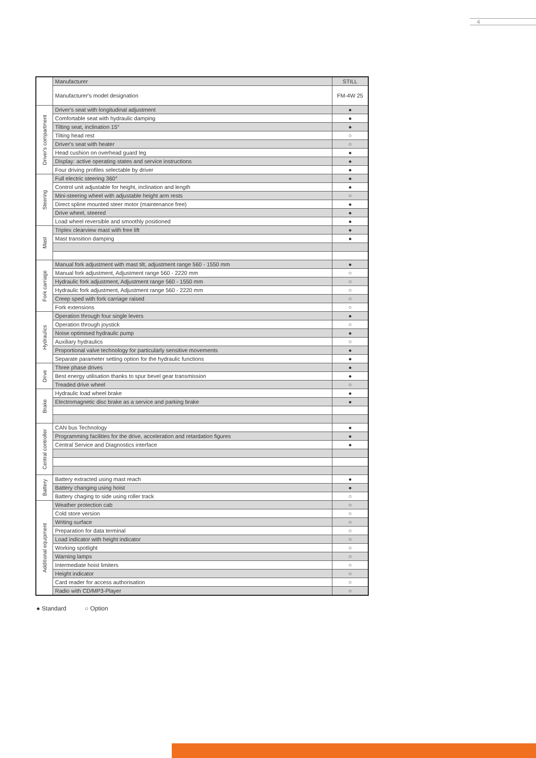4
| | Manufacturer | STILL |
| | Manufacturer's model designation | FM-4W 25 |
| Driver's compartment | Driver's seat with longitudinal adjustment | ● |
| | Comfortable seat with hydraulic damping | ● |
| | Tilting seat, inclination 15° | ● |
| | Tilting head rest | ○ |
| | Driver's seat with heater | ○ |
| | Head cushion on overhead guard leg | ● |
| | Display: active operating states and service instructions | ● |
| | Four driving profiles selectable by driver | ● |
| Steering | Full electric steering 360° | ● |
| | Control unit adjustable for height, inclination and length | ● |
| | Mini-steering wheel with adjustable height arm rests | ○ |
| | Direct spline mounted steer motor (maintenance free) | ● |
| | Drive wheel, steered | ● |
| | Load wheel reversible and smoothly positioned | ● |
| Mast | Triplex clearview mast with free lift | ● |
| | Mast transition damping | ● |
| Fork carriage | Manual fork adjustment with mast tilt, adjustment range 560 - 1550 mm | ● |
| | Manual fork adjustment, Adjustment range 560 - 2220 mm | ○ |
| | Hydraulic fork adjustment, Adjustment range 560 - 1550 mm | ○ |
| | Hydraulic fork adjustment, Adjustment range 560 - 2220 mm | ○ |
| | Creep sped with fork carriage raised | ○ |
| | Fork extensions | ○ |
| Hydraulics | Operation through four single levers | ● |
| | Operation through joystick | ○ |
| | Noise optimised hydraulic pump | ● |
| | Auxiliary hydraulics | ○ |
| | Proportional valve technology for particularly sensitive movements | ● |
| | Separate parameter setting option for the hydraulic functions | ● |
| Drive | Three phase drives | ● |
| | Best energy utilisation thanks to spur bevel gear transmission | ● |
| | Treaded drive wheel | ○ |
| Brake | Hydraulic load wheel brake | ● |
| | Electromagnetic disc brake as a service and parking brake | ● |
| Central controller | CAN bus Technology | ● |
| | Programming facilities for the drive, acceleration and retardation figures | ● |
| | Central Service and Diagnostics interface | ● |
| Battery | Battery extracted using mast reach | ● |
| | Battery changing using hoist | ● |
| | Battery chaging to side using roller track | ○ |
| Additional equipment | Weather protection cab | ○ |
| | Cold store version | ○ |
| | Writing surface | ○ |
| | Preparation for data terminal | ○ |
| | Load indicator with height indicator | ○ |
| | Working spotlight | ○ |
| | Warning lamps | ○ |
| | Intermediate hoist limiters | ○ |
| | Height indicator | ○ |
| | Card reader for access authorisation | ○ |
| | Radio with CD/MP3-Player | ○ |
● Standard ○ Option